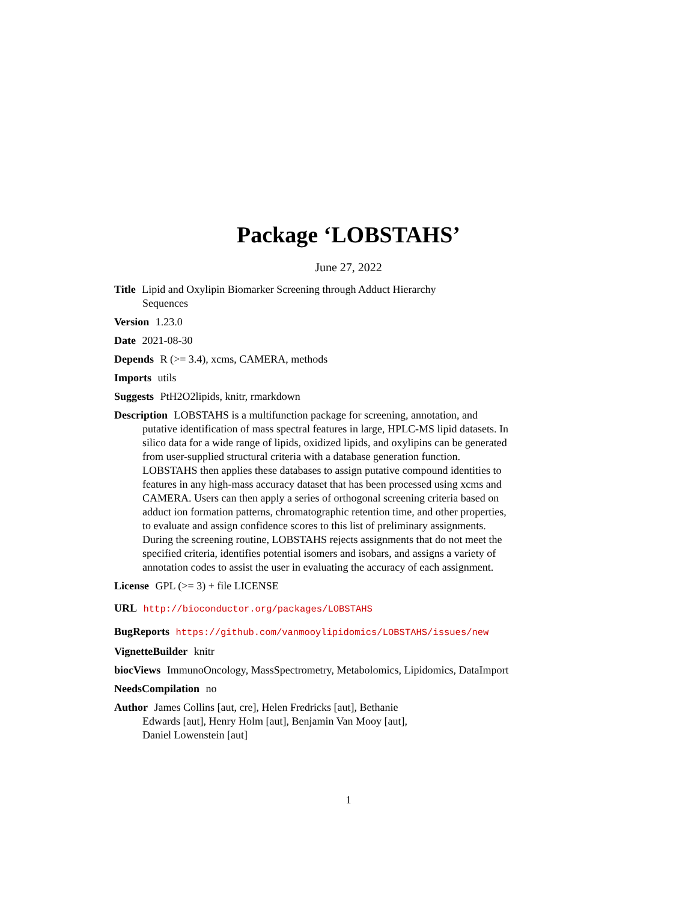Package ‘LOBSTAHS’
June 27, 2022
Title Lipid and Oxylipin Biomarker Screening through Adduct Hierarchy
Sequences
Version 1.23.0
Date 2021-08-30
Depends R (>= 3.4), xcms, CAMERA, methods
Imports utils
Suggests PtH2O2lipids, knitr, rmarkdown
Description LOBSTAHS is a multifunction package for screening, annotation, and putative identification of mass spectral features in large, HPLC-MS lipid datasets. In silico data for a wide range of lipids, oxidized lipids, and oxylipins can be generated from user-supplied structural criteria with a database generation function. LOBSTAHS then applies these databases to assign putative compound identities to features in any high-mass accuracy dataset that has been processed using xcms and CAMERA. Users can then apply a series of orthogonal screening criteria based on adduct ion formation patterns, chromatographic retention time, and other properties, to evaluate and assign confidence scores to this list of preliminary assignments. During the screening routine, LOBSTAHS rejects assignments that do not meet the specified criteria, identifies potential isomers and isobars, and assigns a variety of annotation codes to assist the user in evaluating the accuracy of each assignment.
License GPL (>= 3) + file LICENSE
URL http://bioconductor.org/packages/LOBSTAHS
BugReports https://github.com/vanmooylipidomics/LOBSTAHS/issues/new
VignetteBuilder knitr
biocViews ImmunoOncology, MassSpectrometry, Metabolomics, Lipidomics, DataImport
NeedsCompilation no
Author James Collins [aut, cre], Helen Fredricks [aut], Bethanie
Edwards [aut], Henry Holm [aut], Benjamin Van Mooy [aut],
Daniel Lowenstein [aut]
1